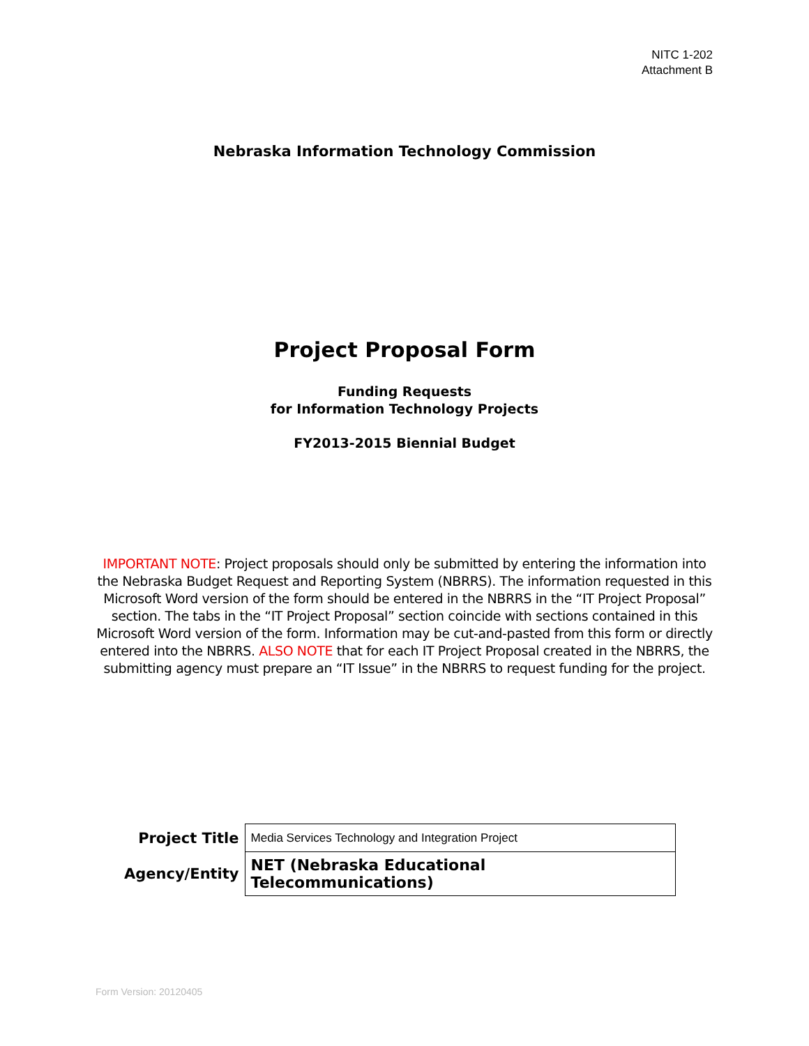NITC 1-202
Attachment B
Nebraska Information Technology Commission
Project Proposal Form
Funding Requests
for Information Technology Projects
FY2013-2015 Biennial Budget
IMPORTANT NOTE: Project proposals should only be submitted by entering the information into the Nebraska Budget Request and Reporting System (NBRRS). The information requested in this Microsoft Word version of the form should be entered in the NBRRS in the “IT Project Proposal” section. The tabs in the “IT Project Proposal” section coincide with sections contained in this Microsoft Word version of the form. Information may be cut-and-pasted from this form or directly entered into the NBRRS. ALSO NOTE that for each IT Project Proposal created in the NBRRS, the submitting agency must prepare an “IT Issue” in the NBRRS to request funding for the project.
| Project Title | Media Services Technology and Integration Project |
| Agency/Entity | NET (Nebraska Educational Telecommunications) |
Form Version: 20120405